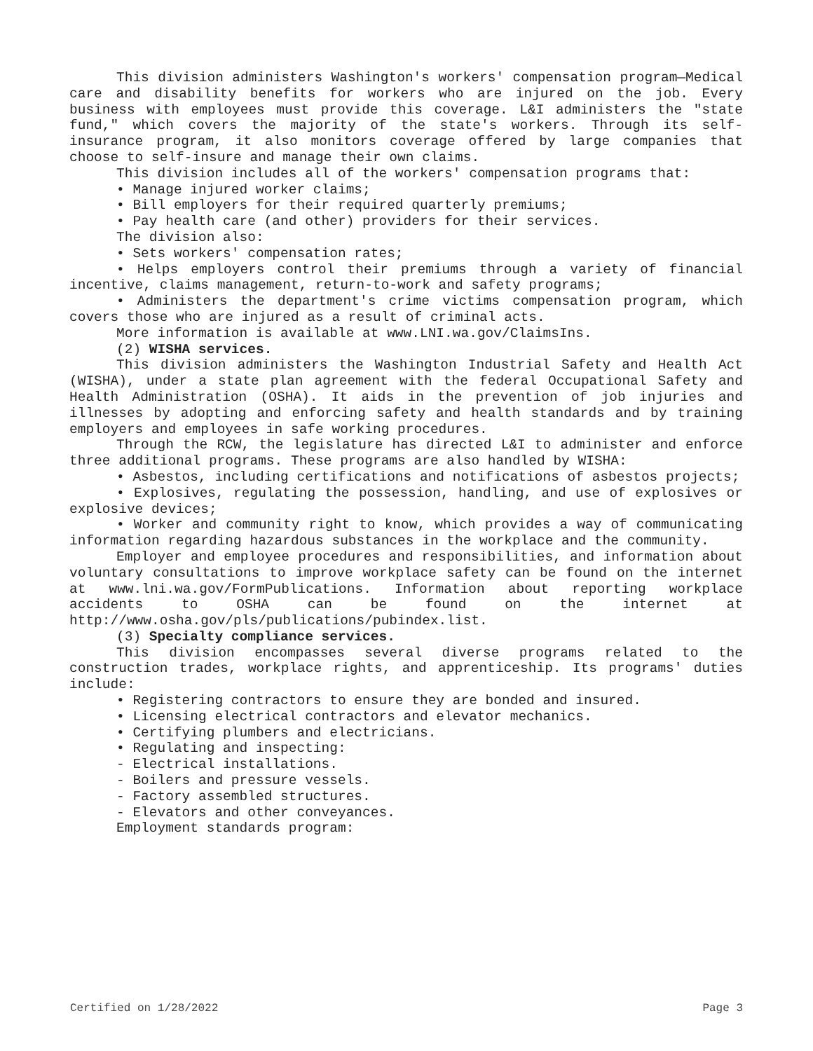This division administers Washington's workers' compensation program—Medical care and disability benefits for workers who are injured on the job. Every business with employees must provide this coverage. L&I administers the "state fund," which covers the majority of the state's workers. Through its self-insurance program, it also monitors coverage offered by large companies that choose to self-insure and manage their own claims.
This division includes all of the workers' compensation programs that:
• Manage injured worker claims;
• Bill employers for their required quarterly premiums;
• Pay health care (and other) providers for their services.
The division also:
• Sets workers' compensation rates;
• Helps employers control their premiums through a variety of financial incentive, claims management, return-to-work and safety programs;
• Administers the department's crime victims compensation program, which covers those who are injured as a result of criminal acts.
More information is available at www.LNI.wa.gov/ClaimsIns.
(2) WISHA services.
This division administers the Washington Industrial Safety and Health Act (WISHA), under a state plan agreement with the federal Occupational Safety and Health Administration (OSHA). It aids in the prevention of job injuries and illnesses by adopting and enforcing safety and health standards and by training employers and employees in safe working procedures.
Through the RCW, the legislature has directed L&I to administer and enforce three additional programs. These programs are also handled by WISHA:
• Asbestos, including certifications and notifications of asbestos projects;
• Explosives, regulating the possession, handling, and use of explosives or explosive devices;
• Worker and community right to know, which provides a way of communicating information regarding hazardous substances in the workplace and the community.
Employer and employee procedures and responsibilities, and information about voluntary consultations to improve workplace safety can be found on the internet at www.lni.wa.gov/FormPublications. Information about reporting workplace accidents to OSHA can be found on the internet at http://www.osha.gov/pls/publications/pubindex.list.
(3) Specialty compliance services.
This division encompasses several diverse programs related to the construction trades, workplace rights, and apprenticeship. Its programs' duties include:
• Registering contractors to ensure they are bonded and insured.
• Licensing electrical contractors and elevator mechanics.
• Certifying plumbers and electricians.
• Regulating and inspecting:
- Electrical installations.
- Boilers and pressure vessels.
- Factory assembled structures.
- Elevators and other conveyances.
Employment standards program:
Certified on 1/28/2022 Page 3